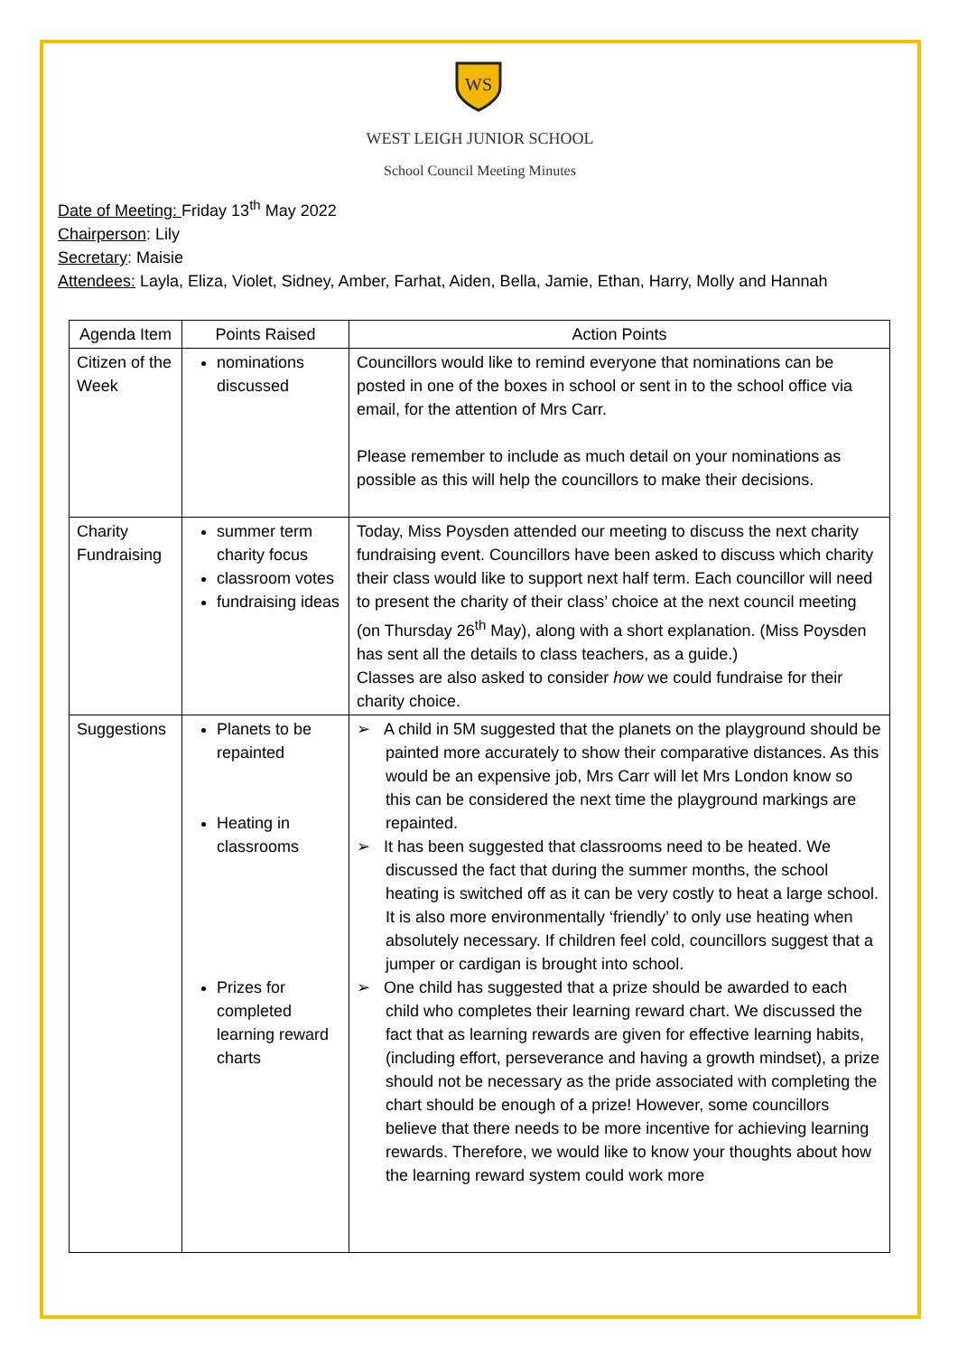WS
WEST LEIGH JUNIOR SCHOOL
School Council Meeting Minutes
Date of Meeting: Friday 13<sup>th</sup> May 2022
Chairperson: Lily
Secretary: Maisie
Attendees: Layla, Eliza, Violet, Sidney, Amber, Farhat, Aiden, Bella, Jamie, Ethan, Harry, Molly and Hannah
| Agenda Item | Points Raised | Action Points |
| --- | --- | --- |
| Citizen of the Week | nominations discussed | Councillors would like to remind everyone that nominations can be posted in one of the boxes in school or sent in to the school office via email, for the attention of Mrs Carr. Please remember to include as much detail on your nominations as possible as this will help the councillors to make their decisions. |
| Charity Fundraising | summer term charity focus classroom votes fundraising ideas | Today, Miss Poysden attended our meeting to discuss the next charity fundraising event. Councillors have been asked to discuss which charity their class would like to support next half term. Each councillor will need to present the charity of their class’ choice at the next council meeting (on Thursday 26<sup>th</sup> May), along with a short explanation. (Miss Poysden has sent all the details to class teachers, as a guide.) Classes are also asked to consider how we could fundraise for their charity choice. |
| Suggestions | Planets to be repainted Heating in classrooms Prizes for completed learning reward charts | ➢ A child in 5M suggested that the planets on the playground should be painted more accurately to show their comparative distances. As this would be an expensive job, Mrs Carr will let Mrs London know so this can be considered the next time the playground markings are repainted. ➢ It has been suggested that classrooms need to be heated. We discussed the fact that during the summer months, the school heating is switched off as it can be very costly to heat a large school. It is also more environmentally ‘friendly’ to only use heating when absolutely necessary. If children feel cold, councillors suggest that a jumper or cardigan is brought into school. ➢ One child has suggested that a prize should be awarded to each child who completes their learning reward chart. We discussed the fact that as learning rewards are given for effective learning habits, (including effort, perseverance and having a growth mindset), a prize should not be necessary as the pride associated with completing the chart should be enough of a prize! However, some councillors believe that there needs to be more incentive for achieving learning rewards. Therefore, we would like to know your thoughts about how the learning reward system could work more |